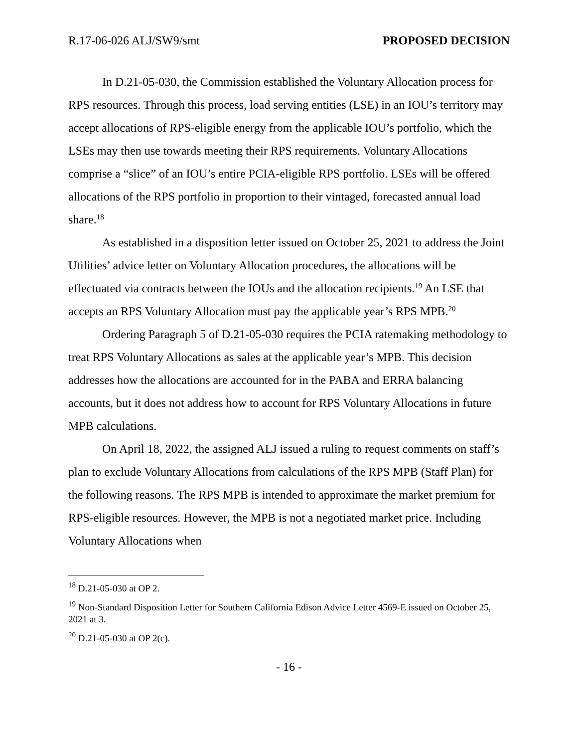R.17-06-026 ALJ/SW9/smt PROPOSED DECISION
In D.21-05-030, the Commission established the Voluntary Allocation process for RPS resources. Through this process, load serving entities (LSE) in an IOU’s territory may accept allocations of RPS-eligible energy from the applicable IOU’s portfolio, which the LSEs may then use towards meeting their RPS requirements. Voluntary Allocations comprise a “slice” of an IOU’s entire PCIA-eligible RPS portfolio. LSEs will be offered allocations of the RPS portfolio in proportion to their vintaged, forecasted annual load share.<sup>18</sup>
As established in a disposition letter issued on October 25, 2021 to address the Joint Utilities’ advice letter on Voluntary Allocation procedures, the allocations will be effectuated via contracts between the IOUs and the allocation recipients.<sup>19</sup> An LSE that accepts an RPS Voluntary Allocation must pay the applicable year’s RPS MPB.<sup>20</sup>
Ordering Paragraph 5 of D.21-05-030 requires the PCIA ratemaking methodology to treat RPS Voluntary Allocations as sales at the applicable year’s MPB. This decision addresses how the allocations are accounted for in the PABA and ERRA balancing accounts, but it does not address how to account for RPS Voluntary Allocations in future MPB calculations.
On April 18, 2022, the assigned ALJ issued a ruling to request comments on staff’s plan to exclude Voluntary Allocations from calculations of the RPS MPB (Staff Plan) for the following reasons. The RPS MPB is intended to approximate the market premium for RPS-eligible resources. However, the MPB is not a negotiated market price. Including Voluntary Allocations when
<sup>18</sup> D.21-05-030 at OP 2.
<sup>19</sup> Non-Standard Disposition Letter for Southern California Edison Advice Letter 4569-E issued on October 25, 2021 at 3.
<sup>20</sup> D.21-05-030 at OP 2(c).
- 16 -